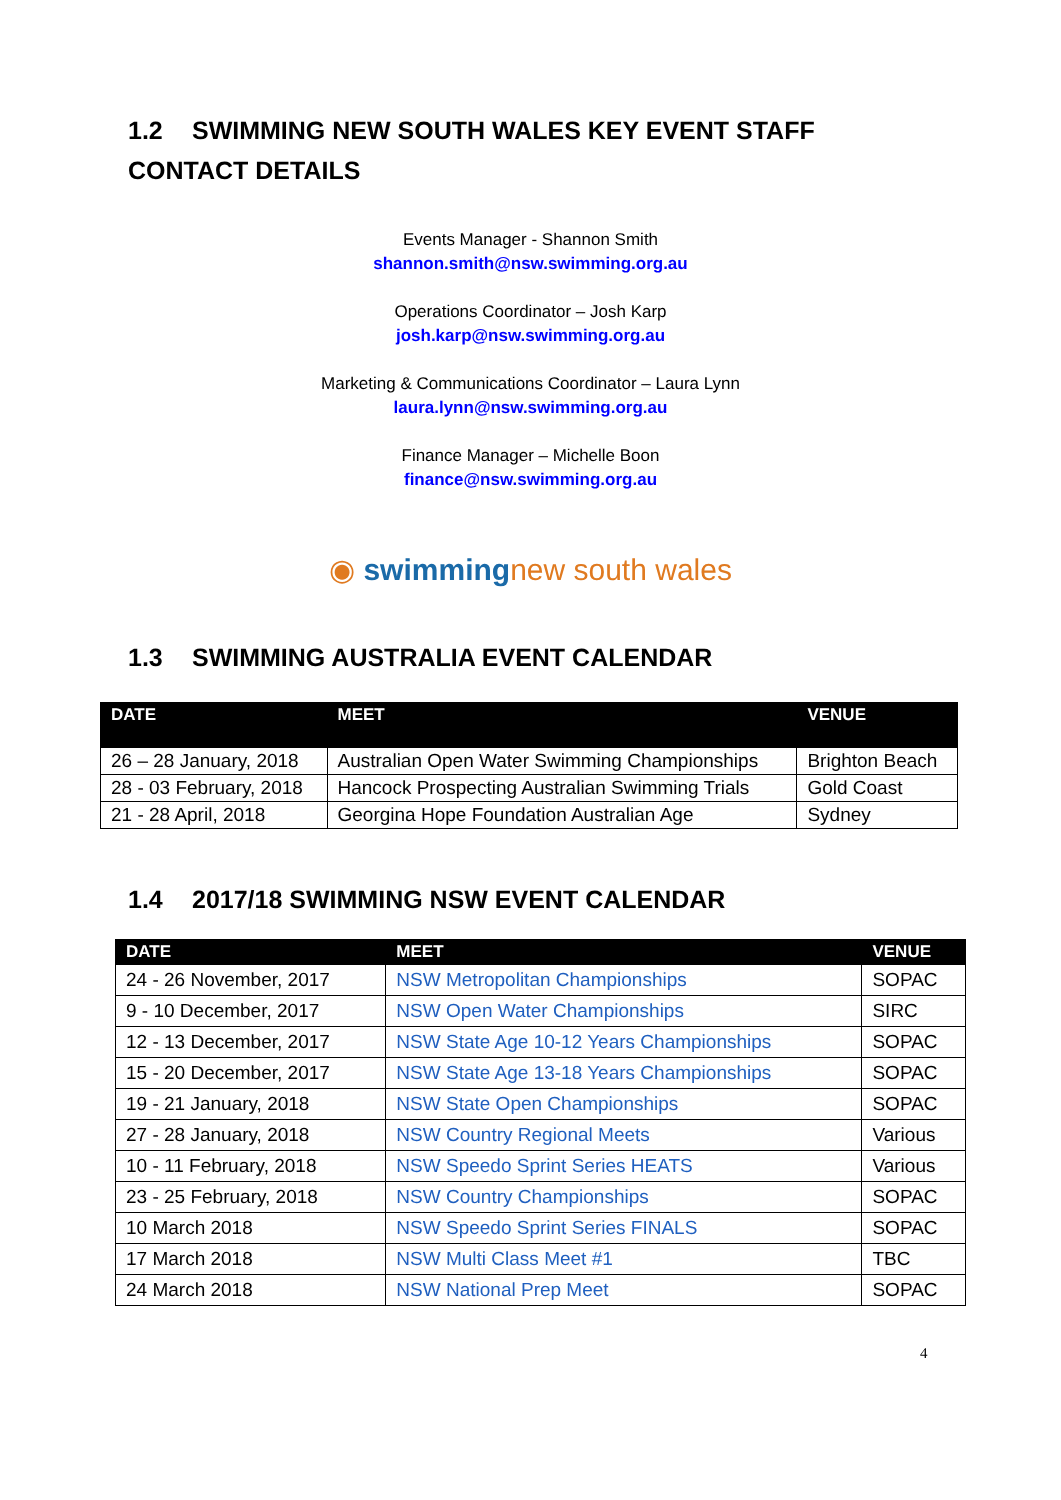1.2 SWIMMING NEW SOUTH WALES KEY EVENT STAFF CONTACT DETAILS
Events Manager - Shannon Smith
shannon.smith@nsw.swimming.org.au
Operations Coordinator – Josh Karp
josh.karp@nsw.swimming.org.au
Marketing & Communications Coordinator – Laura Lynn
laura.lynn@nsw.swimming.org.au
Finance Manager – Michelle Boon
finance@nsw.swimming.org.au
◉ swimming new south wales
1.3 SWIMMING AUSTRALIA EVENT CALENDAR
| DATE | MEET | VENUE |
| --- | --- | --- |
| 26 – 28 January, 2018 | Australian Open Water Swimming Championships | Brighton Beach |
| 28 - 03 February, 2018 | Hancock Prospecting Australian Swimming Trials | Gold Coast |
| 21 - 28 April, 2018 | Georgina Hope Foundation Australian Age | Sydney |
1.4 2017/18 SWIMMING NSW EVENT CALENDAR
| DATE | MEET | VENUE |
| --- | --- | --- |
| 24 - 26 November, 2017 | NSW Metropolitan Championships | SOPAC |
| 9 - 10 December, 2017 | NSW Open Water Championships | SIRC |
| 12 - 13 December, 2017 | NSW State Age 10-12 Years Championships | SOPAC |
| 15 - 20 December, 2017 | NSW State Age 13-18 Years Championships | SOPAC |
| 19 - 21 January, 2018 | NSW State Open Championships | SOPAC |
| 27 - 28 January, 2018 | NSW Country Regional Meets | Various |
| 10 - 11 February, 2018 | NSW Speedo Sprint Series HEATS | Various |
| 23 - 25 February, 2018 | NSW Country Championships | SOPAC |
| 10 March 2018 | NSW Speedo Sprint Series FINALS | SOPAC |
| 17 March 2018 | NSW Multi Class Meet #1 | TBC |
| 24 March 2018 | NSW National Prep Meet | SOPAC |
4